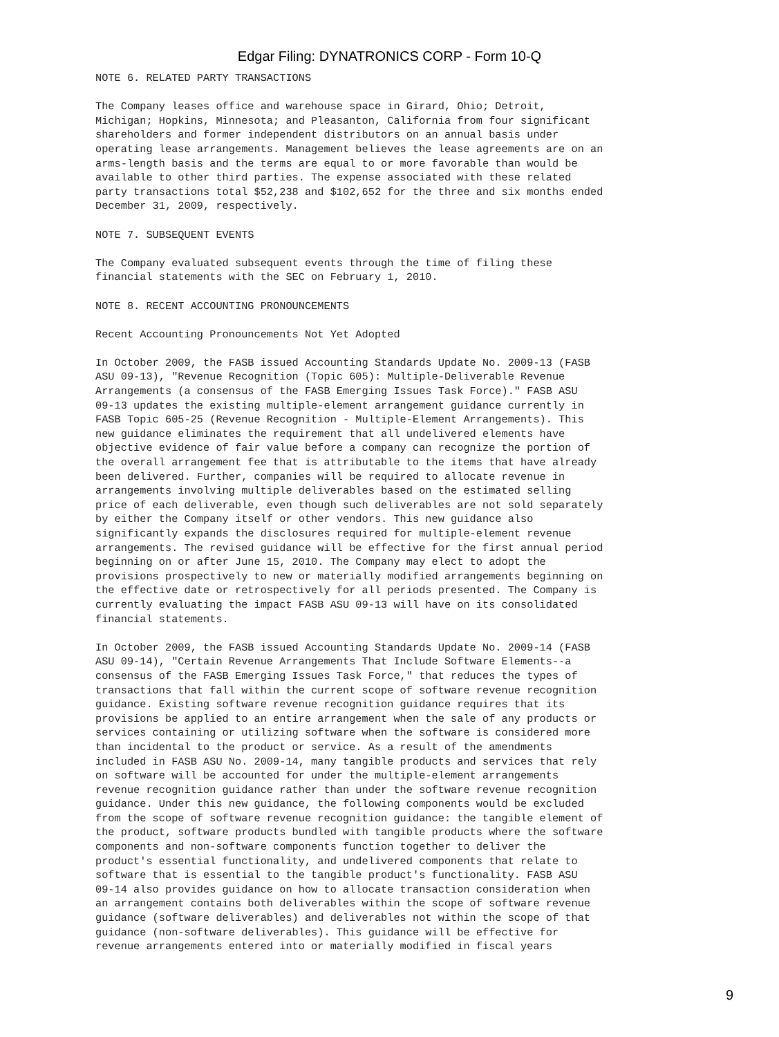Edgar Filing: DYNATRONICS CORP - Form 10-Q
NOTE 6. RELATED PARTY TRANSACTIONS

The Company leases office and warehouse space in Girard, Ohio; Detroit,
Michigan; Hopkins, Minnesota; and Pleasanton, California from four significant
shareholders and former independent distributors on an annual basis under
operating lease arrangements. Management believes the lease agreements are on an
arms-length basis and the terms are equal to or more favorable than would be
available to other third parties. The expense associated with these related
party transactions total $52,238 and $102,652 for the three and six months ended
December 31, 2009, respectively.

NOTE 7. SUBSEQUENT EVENTS

The Company evaluated subsequent events through the time of filing these
financial statements with the SEC on February 1, 2010.

NOTE 8. RECENT ACCOUNTING PRONOUNCEMENTS

Recent Accounting Pronouncements Not Yet Adopted

In October 2009, the FASB issued Accounting Standards Update No. 2009-13 (FASB
ASU 09-13), "Revenue Recognition (Topic 605): Multiple-Deliverable Revenue
Arrangements (a consensus of the FASB Emerging Issues Task Force)." FASB ASU
09-13 updates the existing multiple-element arrangement guidance currently in
FASB Topic 605-25 (Revenue Recognition - Multiple-Element Arrangements). This
new guidance eliminates the requirement that all undelivered elements have
objective evidence of fair value before a company can recognize the portion of
the overall arrangement fee that is attributable to the items that have already
been delivered. Further, companies will be required to allocate revenue in
arrangements involving multiple deliverables based on the estimated selling
price of each deliverable, even though such deliverables are not sold separately
by either the Company itself or other vendors. This new guidance also
significantly expands the disclosures required for multiple-element revenue
arrangements. The revised guidance will be effective for the first annual period
beginning on or after June 15, 2010. The Company may elect to adopt the
provisions prospectively to new or materially modified arrangements beginning on
the effective date or retrospectively for all periods presented. The Company is
currently evaluating the impact FASB ASU 09-13 will have on its consolidated
financial statements.

In October 2009, the FASB issued Accounting Standards Update No. 2009-14 (FASB
ASU 09-14), "Certain Revenue Arrangements That Include Software Elements--a
consensus of the FASB Emerging Issues Task Force," that reduces the types of
transactions that fall within the current scope of software revenue recognition
guidance. Existing software revenue recognition guidance requires that its
provisions be applied to an entire arrangement when the sale of any products or
services containing or utilizing software when the software is considered more
than incidental to the product or service. As a result of the amendments
included in FASB ASU No. 2009-14, many tangible products and services that rely
on software will be accounted for under the multiple-element arrangements
revenue recognition guidance rather than under the software revenue recognition
guidance. Under this new guidance, the following components would be excluded
from the scope of software revenue recognition guidance: the tangible element of
the product, software products bundled with tangible products where the software
components and non-software components function together to deliver the
product's essential functionality, and undelivered components that relate to
software that is essential to the tangible product's functionality. FASB ASU
09-14 also provides guidance on how to allocate transaction consideration when
an arrangement contains both deliverables within the scope of software revenue
guidance (software deliverables) and deliverables not within the scope of that
guidance (non-software deliverables). This guidance will be effective for
revenue arrangements entered into or materially modified in fiscal years
9